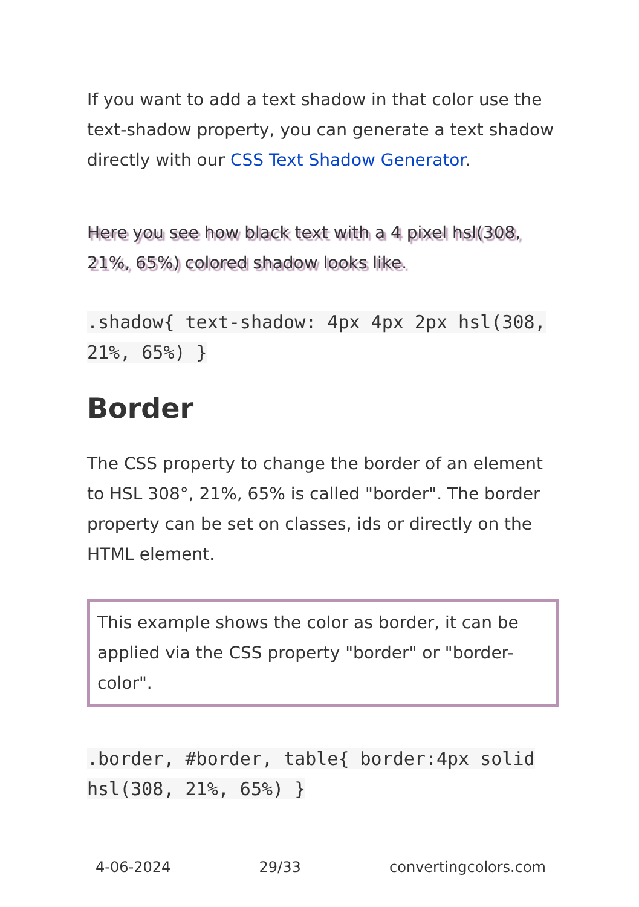If you want to add a text shadow in that color use the text-shadow property, you can generate a text shadow directly with our CSS Text Shadow Generator.
Here you see how black text with a 4 pixel hsl(308, 21%, 65%) colored shadow looks like.
.shadow{ text-shadow: 4px 4px 2px hsl(308, 21%, 65%) }
Border
The CSS property to change the border of an element to HSL 308°, 21%, 65% is called "border". The border property can be set on classes, ids or directly on the HTML element.
This example shows the color as border, it can be applied via the CSS property "border" or "border-color".
.border, #border, table{ border:4px solid hsl(308, 21%, 65%) }
4-06-2024 29/33 convertingcolors.com